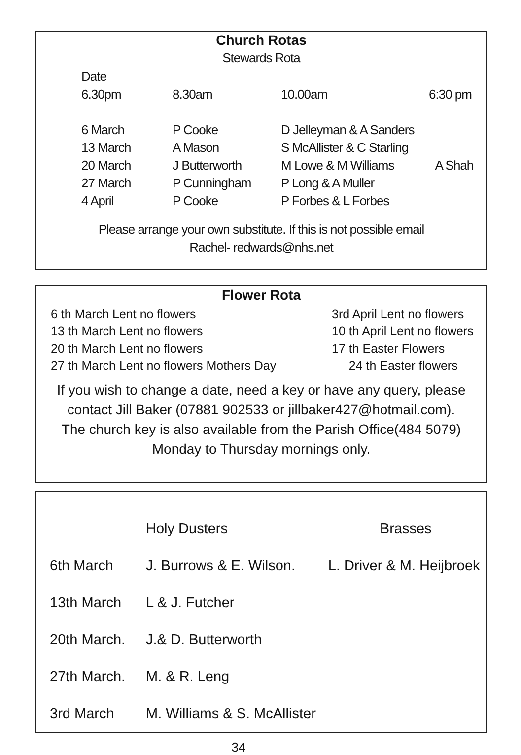Church Rotas
Stewards Rota
| Date | | | |
| 6.30pm | 8.30am | 10.00am | 6:30 pm |
| 6 March | P Cooke | D Jelleyman & A Sanders | |
| 13 March | A Mason | S McAllister & C Starling | |
| 20 March | J Butterworth | M Lowe & M Williams | A Shah |
| 27 March | P Cunningham | P Long & A Muller | |
| 4 April | P Cooke | P Forbes & L Forbes | |
Please arrange your own substitute. If this is not possible email
Rachel- redwards@nhs.net
Flower Rota
| 6 th March Lent no flowers | 3rd April Lent no flowers |
| 13 th March Lent no flowers | 10 th April Lent no flowers |
| 20 th March Lent no flowers | 17 th Easter Flowers |
| 27 th March Lent no flowers Mothers Day | 24 th Easter flowers |
If you wish to change a date, need a key or have any query, please contact Jill Baker (07881 902533 or jillbaker427@hotmail.com).
The church key is also available from the Parish Office(484 5079)
Monday to Thursday mornings only.
| | Holy Dusters | Brasses |
| 6th March | J. Burrows & E. Wilson. | L. Driver & M. Heijbroek |
| 13th March | L & J. Futcher | |
| 20th March. | J.& D. Butterworth | |
| 27th March. | M. & R. Leng | |
| 3rd March | M. Williams & S. McAllister | |
34